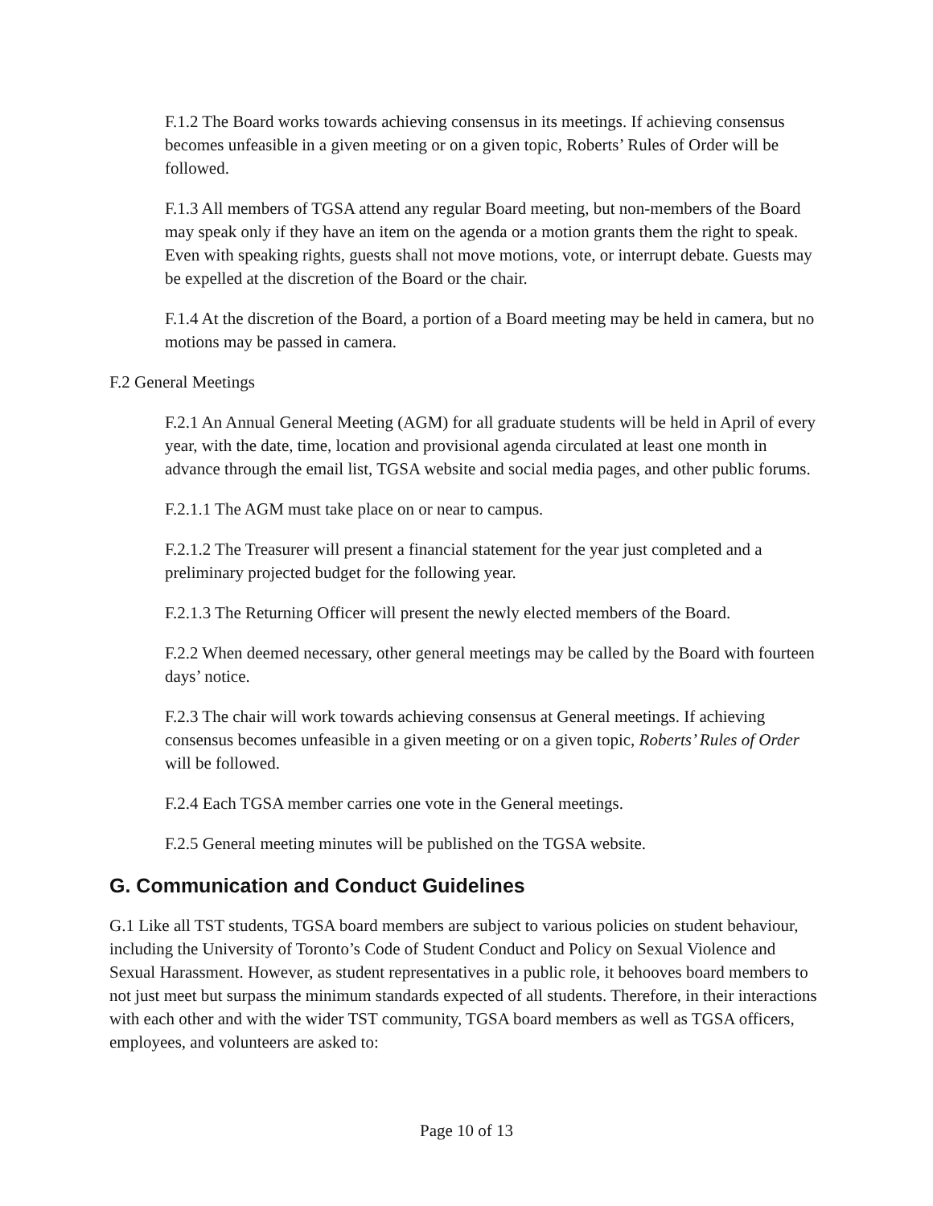F.1.2 The Board works towards achieving consensus in its meetings. If achieving consensus becomes unfeasible in a given meeting or on a given topic, Roberts’ Rules of Order will be followed.
F.1.3 All members of TGSA attend any regular Board meeting, but non-members of the Board may speak only if they have an item on the agenda or a motion grants them the right to speak. Even with speaking rights, guests shall not move motions, vote, or interrupt debate. Guests may be expelled at the discretion of the Board or the chair.
F.1.4 At the discretion of the Board, a portion of a Board meeting may be held in camera, but no motions may be passed in camera.
F.2 General Meetings
F.2.1 An Annual General Meeting (AGM) for all graduate students will be held in April of every year, with the date, time, location and provisional agenda circulated at least one month in advance through the email list, TGSA website and social media pages, and other public forums.
F.2.1.1 The AGM must take place on or near to campus.
F.2.1.2 The Treasurer will present a financial statement for the year just completed and a preliminary projected budget for the following year.
F.2.1.3 The Returning Officer will present the newly elected members of the Board.
F.2.2 When deemed necessary, other general meetings may be called by the Board with fourteen days’ notice.
F.2.3 The chair will work towards achieving consensus at General meetings. If achieving consensus becomes unfeasible in a given meeting or on a given topic, Roberts’ Rules of Order will be followed.
F.2.4 Each TGSA member carries one vote in the General meetings.
F.2.5 General meeting minutes will be published on the TGSA website.
G. Communication and Conduct Guidelines
G.1 Like all TST students, TGSA board members are subject to various policies on student behaviour, including the University of Toronto’s Code of Student Conduct and Policy on Sexual Violence and Sexual Harassment. However, as student representatives in a public role, it behooves board members to not just meet but surpass the minimum standards expected of all students. Therefore, in their interactions with each other and with the wider TST community, TGSA board members as well as TGSA officers, employees, and volunteers are asked to:
Page 10 of 13